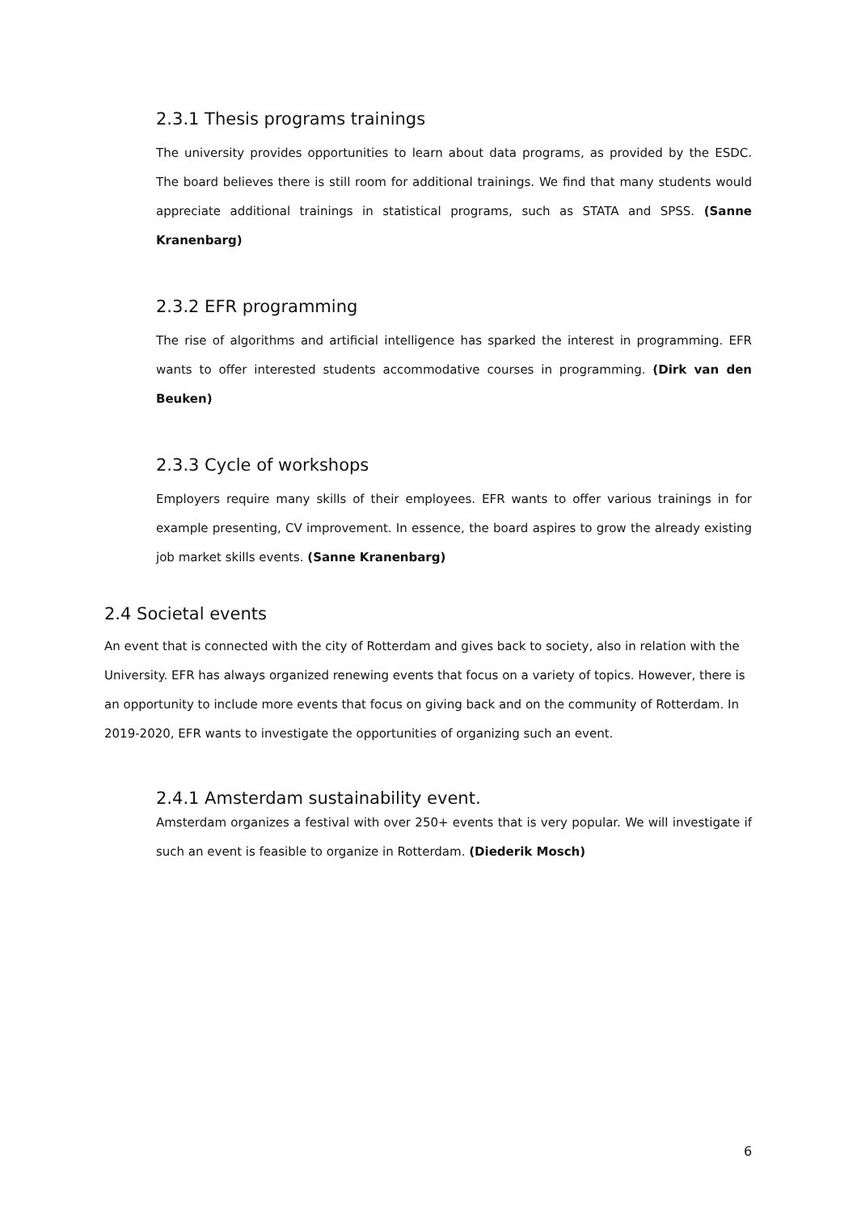2.3.1 Thesis programs trainings
The university provides opportunities to learn about data programs, as provided by the ESDC. The board believes there is still room for additional trainings. We find that many students would appreciate additional trainings in statistical programs, such as STATA and SPSS. (Sanne Kranenbarg)
2.3.2 EFR programming
The rise of algorithms and artificial intelligence has sparked the interest in programming. EFR wants to offer interested students accommodative courses in programming. (Dirk van den Beuken)
2.3.3 Cycle of workshops
Employers require many skills of their employees. EFR wants to offer various trainings in for example presenting, CV improvement. In essence, the board aspires to grow the already existing job market skills events. (Sanne Kranenbarg)
2.4 Societal events
An event that is connected with the city of Rotterdam and gives back to society, also in relation with the University. EFR has always organized renewing events that focus on a variety of topics. However, there is an opportunity to include more events that focus on giving back and on the community of Rotterdam. In 2019-2020, EFR wants to investigate the opportunities of organizing such an event.
2.4.1 Amsterdam sustainability event.
Amsterdam organizes a festival with over 250+ events that is very popular. We will investigate if such an event is feasible to organize in Rotterdam. (Diederik Mosch)
6